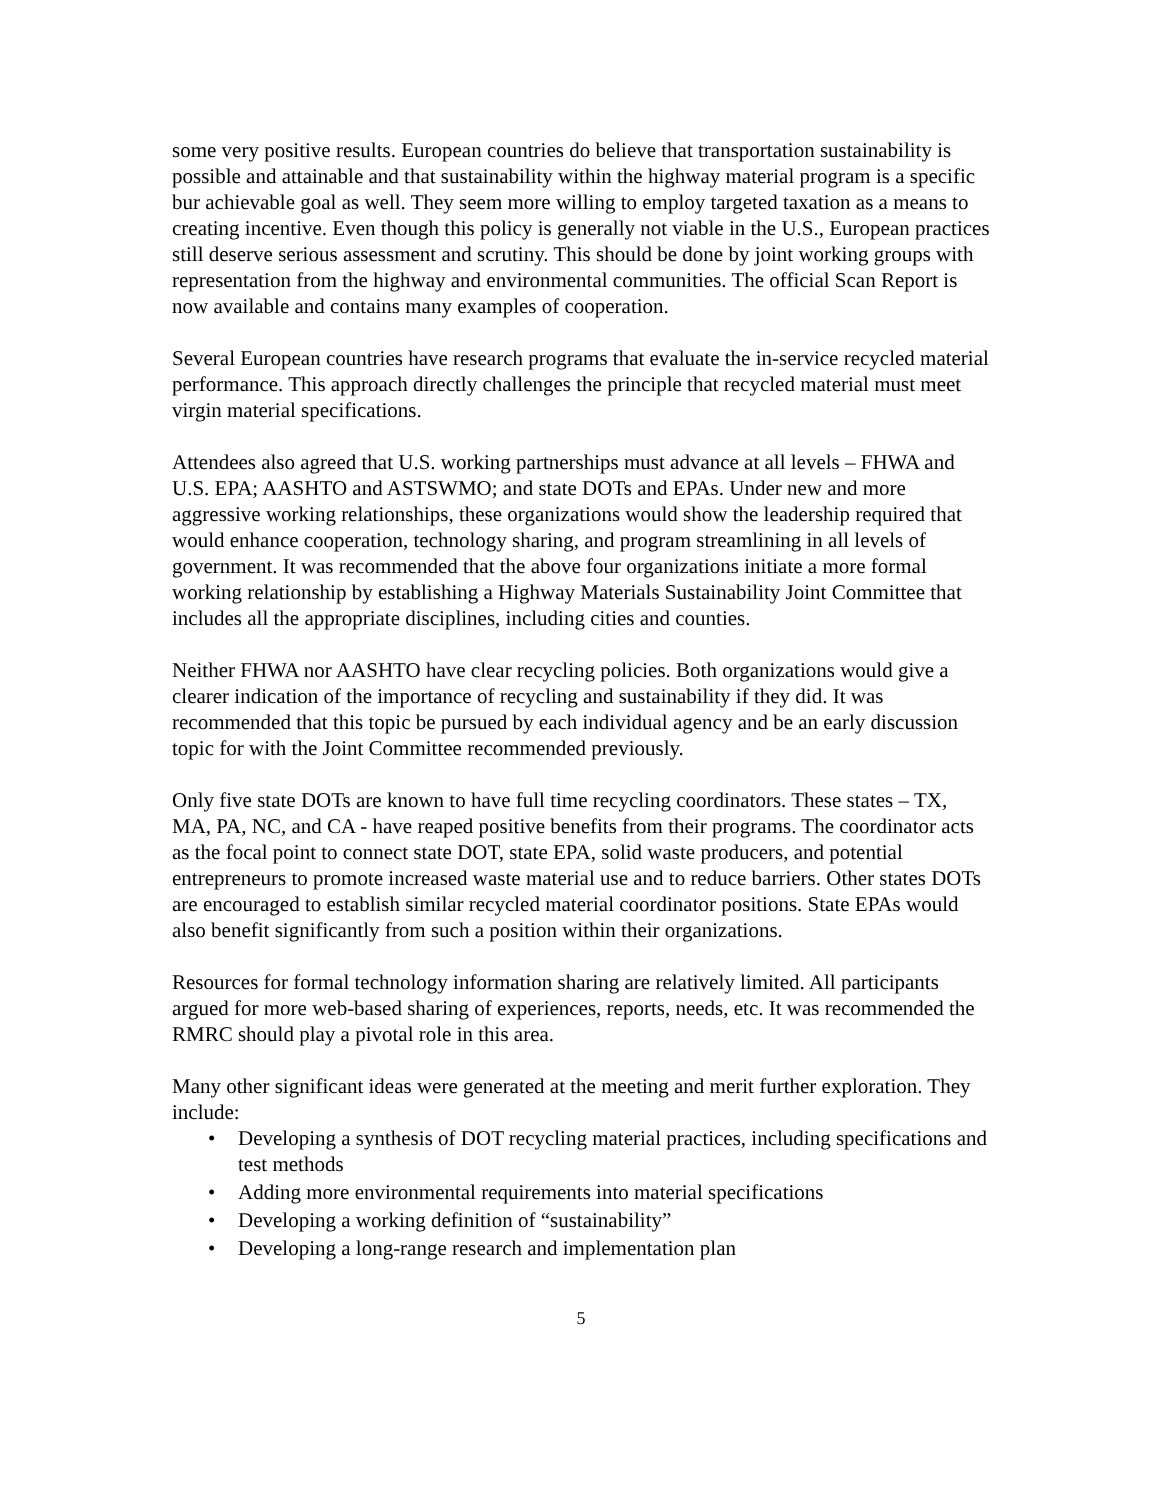some very positive results. European countries do believe that transportation sustainability is possible and attainable and that sustainability within the highway material program is a specific bur achievable goal as well. They seem more willing to employ targeted taxation as a means to creating incentive. Even though this policy is generally not viable in the U.S., European practices still deserve serious assessment and scrutiny. This should be done by joint working groups with representation from the highway and environmental communities. The official Scan Report is now available and contains many examples of cooperation.
Several European countries have research programs that evaluate the in-service recycled material performance. This approach directly challenges the principle that recycled material must meet virgin material specifications.
Attendees also agreed that U.S. working partnerships must advance at all levels – FHWA and U.S. EPA; AASHTO and ASTSWMO; and state DOTs and EPAs. Under new and more aggressive working relationships, these organizations would show the leadership required that would enhance cooperation, technology sharing, and program streamlining in all levels of government. It was recommended that the above four organizations initiate a more formal working relationship by establishing a Highway Materials Sustainability Joint Committee that includes all the appropriate disciplines, including cities and counties.
Neither FHWA nor AASHTO have clear recycling policies. Both organizations would give a clearer indication of the importance of recycling and sustainability if they did. It was recommended that this topic be pursued by each individual agency and be an early discussion topic for with the Joint Committee recommended previously.
Only five state DOTs are known to have full time recycling coordinators. These states – TX, MA, PA, NC, and CA - have reaped positive benefits from their programs. The coordinator acts as the focal point to connect state DOT, state EPA, solid waste producers, and potential entrepreneurs to promote increased waste material use and to reduce barriers. Other states DOTs are encouraged to establish similar recycled material coordinator positions. State EPAs would also benefit significantly from such a position within their organizations.
Resources for formal technology information sharing are relatively limited. All participants argued for more web-based sharing of experiences, reports, needs, etc. It was recommended the RMRC should play a pivotal role in this area.
Many other significant ideas were generated at the meeting and merit further exploration. They include:
• Developing a synthesis of DOT recycling material practices, including specifications and test methods
• Adding more environmental requirements into material specifications
• Developing a working definition of “sustainability”
• Developing a long-range research and implementation plan
5